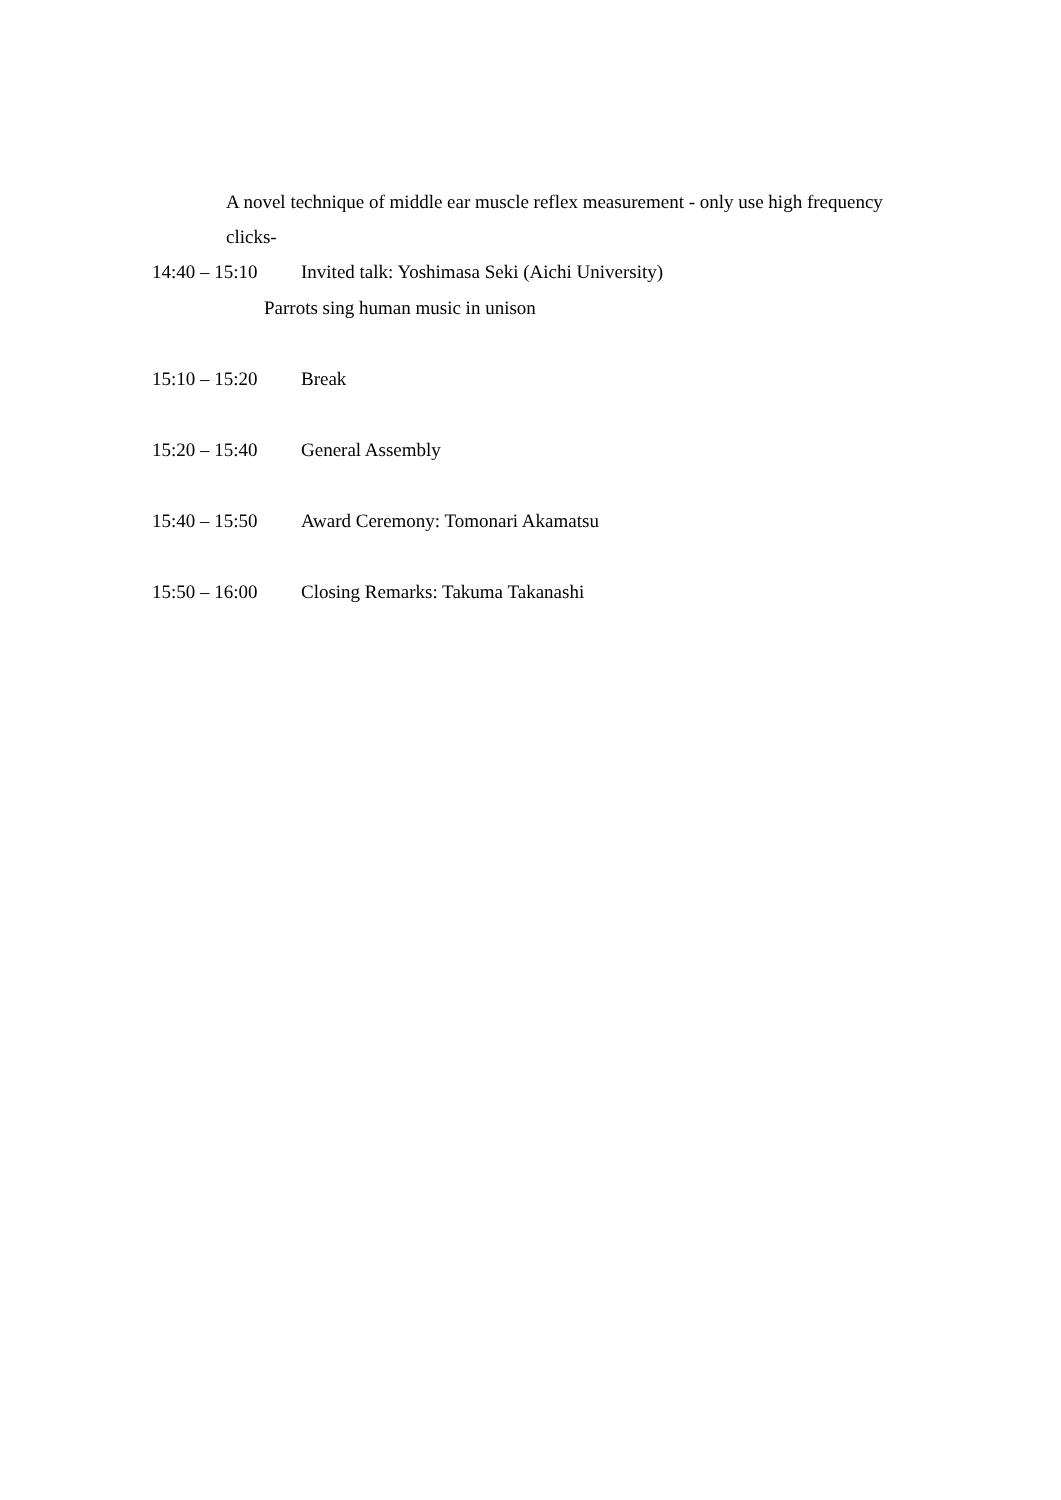A novel technique of middle ear muscle reflex measurement - only use high frequency clicks-
14:40 – 15:10 Invited talk: Yoshimasa Seki (Aichi University)
Parrots sing human music in unison
15:10 – 15:20 Break
15:20 – 15:40 General Assembly
15:40 – 15:50 Award Ceremony: Tomonari Akamatsu
15:50 – 16:00 Closing Remarks: Takuma Takanashi